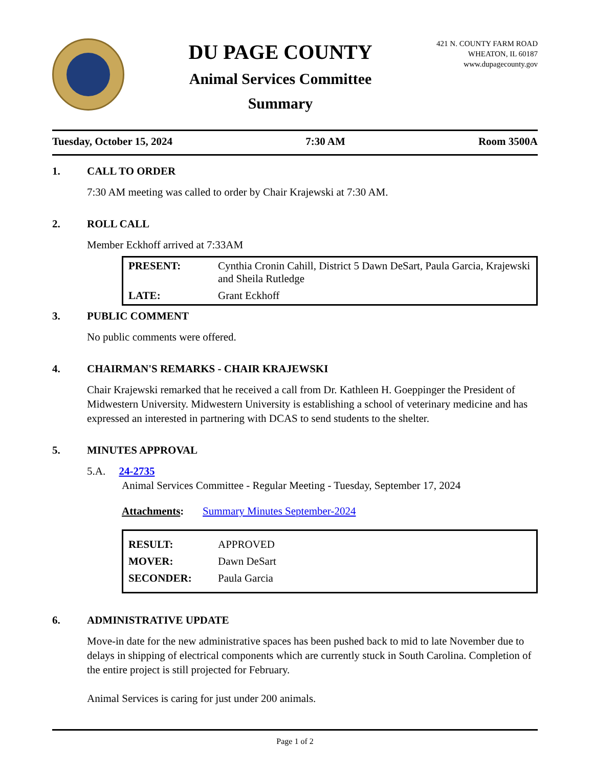DU PAGE COUNTY
Animal Services Committee
Summary
421 N. COUNTY FARM ROAD
WHEATON, IL 60187
www.dupagecounty.gov
Tuesday, October 15, 2024 7:30 AM Room 3500A
1. CALL TO ORDER
7:30 AM meeting was called to order by Chair Krajewski at 7:30 AM.
2. ROLL CALL
Member Eckhoff arrived at 7:33AM
| PRESENT: | Cynthia Cronin Cahill, District 5 Dawn DeSart, Paula Garcia, Krajewski and Sheila Rutledge |
| LATE: | Grant Eckhoff |
3. PUBLIC COMMENT
No public comments were offered.
4. CHAIRMAN'S REMARKS - CHAIR KRAJEWSKI
Chair Krajewski remarked that he received a call from Dr. Kathleen H. Goeppinger the President of Midwestern University. Midwestern University is establishing a school of veterinary medicine and has expressed an interested in partnering with DCAS to send students to the shelter.
5. MINUTES APPROVAL
5.A. 24-2735
Animal Services Committee - Regular Meeting - Tuesday, September 17, 2024
Attachments: Summary Minutes September-2024
| RESULT: | APPROVED |
| MOVER: | Dawn DeSart |
| SECONDER: | Paula Garcia |
6. ADMINISTRATIVE UPDATE
Move-in date for the new administrative spaces has been pushed back to mid to late November due to delays in shipping of electrical components which are currently stuck in South Carolina. Completion of the entire project is still projected for February.
Animal Services is caring for just under 200 animals.
Page 1 of 2